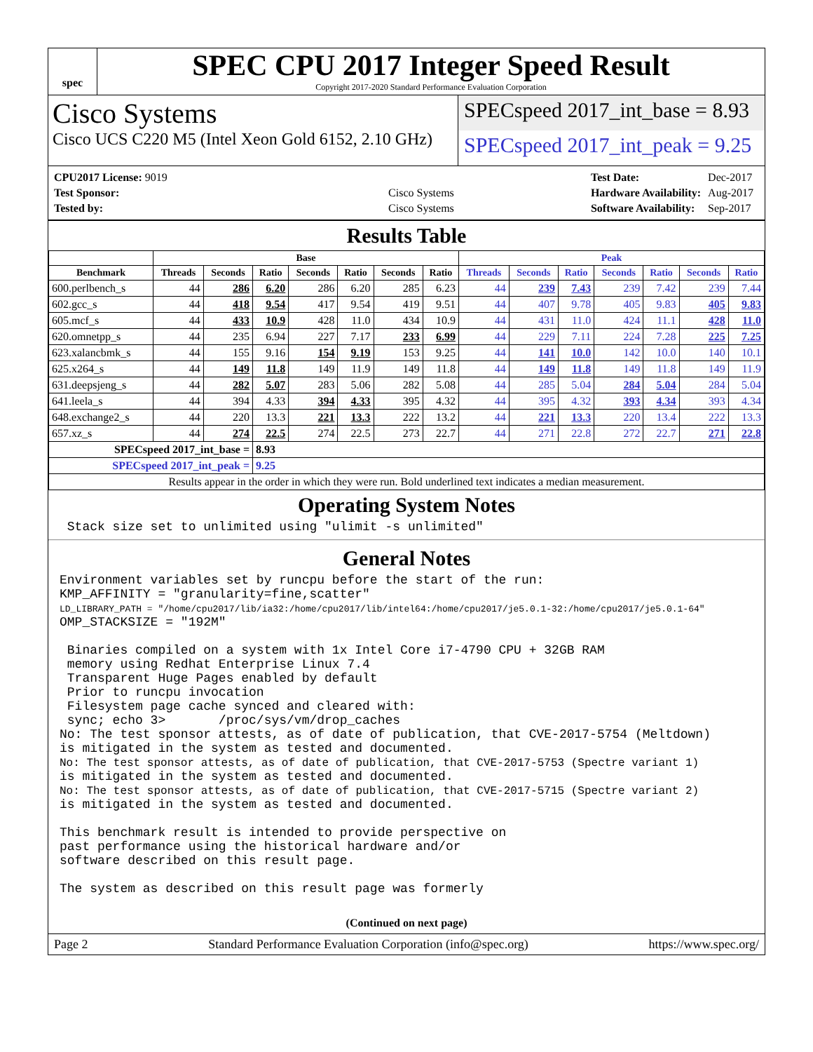spec
SPEC CPU 2017 Integer Speed Result
Copyright 2017-2020 Standard Performance Evaluation Corporation
Cisco Systems
Cisco UCS C220 M5 (Intel Xeon Gold 6152, 2.10 GHz)
SPECspeed 2017_int_base = 8.93
SPECspeed 2017_int_peak = 9.25
| CPU2017 License: 9019 | |
| Test Sponsor: | Cisco Systems |
| Tested by: | Cisco Systems |
| Test Date: | Dec-2017 |
| Hardware Availability: | Aug-2017 |
| Software Availability: | Sep-2017 |
Results Table
| | Base | | | | | | | Peak | | | | | | |
| --- | --- | --- | --- | --- | --- | --- | --- | --- | --- | --- | --- | --- | --- | --- |
| Benchmark | Threads | Seconds | Ratio | Seconds | Ratio | Seconds | Ratio | Threads | Seconds | Ratio | Seconds | Ratio | Seconds | Ratio |
| 600.perlbench_s | 44 | 286 | 6.20 | 286 | 6.20 | 285 | 6.23 | 44 | 239 | 7.43 | 239 | 7.42 | 239 | 7.44 |
| 602.gcc_s | 44 | 418 | 9.54 | 417 | 9.54 | 419 | 9.51 | 44 | 407 | 9.78 | 405 | 9.83 | 405 | 9.83 |
| 605.mcf_s | 44 | 433 | 10.9 | 428 | 11.0 | 434 | 10.9 | 44 | 431 | 11.0 | 424 | 11.1 | 428 | 11.0 |
| 620.omnetpp_s | 44 | 235 | 6.94 | 227 | 7.17 | 233 | 6.99 | 44 | 229 | 7.11 | 224 | 7.28 | 225 | 7.25 |
| 623.xalancbmk_s | 44 | 155 | 9.16 | 154 | 9.19 | 153 | 9.25 | 44 | 141 | 10.0 | 142 | 10.0 | 140 | 10.1 |
| 625.x264_s | 44 | 149 | 11.8 | 149 | 11.9 | 149 | 11.8 | 44 | 149 | 11.8 | 149 | 11.8 | 149 | 11.9 |
| 631.deepsjeng_s | 44 | 282 | 5.07 | 283 | 5.06 | 282 | 5.08 | 44 | 285 | 5.04 | 284 | 5.04 | 284 | 5.04 |
| 641.leela_s | 44 | 394 | 4.33 | 394 | 4.33 | 395 | 4.32 | 44 | 395 | 4.32 | 393 | 4.34 | 393 | 4.34 |
| 648.exchange2_s | 44 | 220 | 13.3 | 221 | 13.3 | 222 | 13.2 | 44 | 221 | 13.3 | 220 | 13.4 | 222 | 13.3 |
| 657.xz_s | 44 | 274 | 22.5 | 274 | 22.5 | 273 | 22.7 | 44 | 271 | 22.8 | 272 | 22.7 | 271 | 22.8 |
| SPECspeed 2017_int_base = | | | 8.93 | | | | | | | | | | | |
| SPECspeed 2017_int_peak = | | | 9.25 | | | | | | | | | | | |
| Results appear in the order in which they were run. Bold underlined text indicates a median measurement. | | | | | | | | | | | | | | |
Operating System Notes
 Stack size set to unlimited using "ulimit -s unlimited"
General Notes
Environment variables set by runcpu before the start of the run:
KMP_AFFINITY = "granularity=fine,scatter"
LD_LIBRARY_PATH = "/home/cpu2017/lib/ia32:/home/cpu2017/lib/intel64:/home/cpu2017/je5.0.1-32:/home/cpu2017/je5.0.1-64"
OMP_STACKSIZE = "192M"

 Binaries compiled on a system with 1x Intel Core i7-4790 CPU + 32GB RAM
 memory using Redhat Enterprise Linux 7.4
 Transparent Huge Pages enabled by default
 Prior to runcpu invocation
 Filesystem page cache synced and cleared with:
 sync; echo 3>       /proc/sys/vm/drop_caches
No: The test sponsor attests, as of date of publication, that CVE-2017-5754 (Meltdown)
is mitigated in the system as tested and documented.
No: The test sponsor attests, as of date of publication, that CVE-2017-5753 (Spectre variant 1)
is mitigated in the system as tested and documented.
No: The test sponsor attests, as of date of publication, that CVE-2017-5715 (Spectre variant 2)
is mitigated in the system as tested and documented.

This benchmark result is intended to provide perspective on
past performance using the historical hardware and/or
software described on this result page.

The system as described on this result page was formerly
(Continued on next page)
Page 2 Standard Performance Evaluation Corporation (info@spec.org) https://www.spec.org/